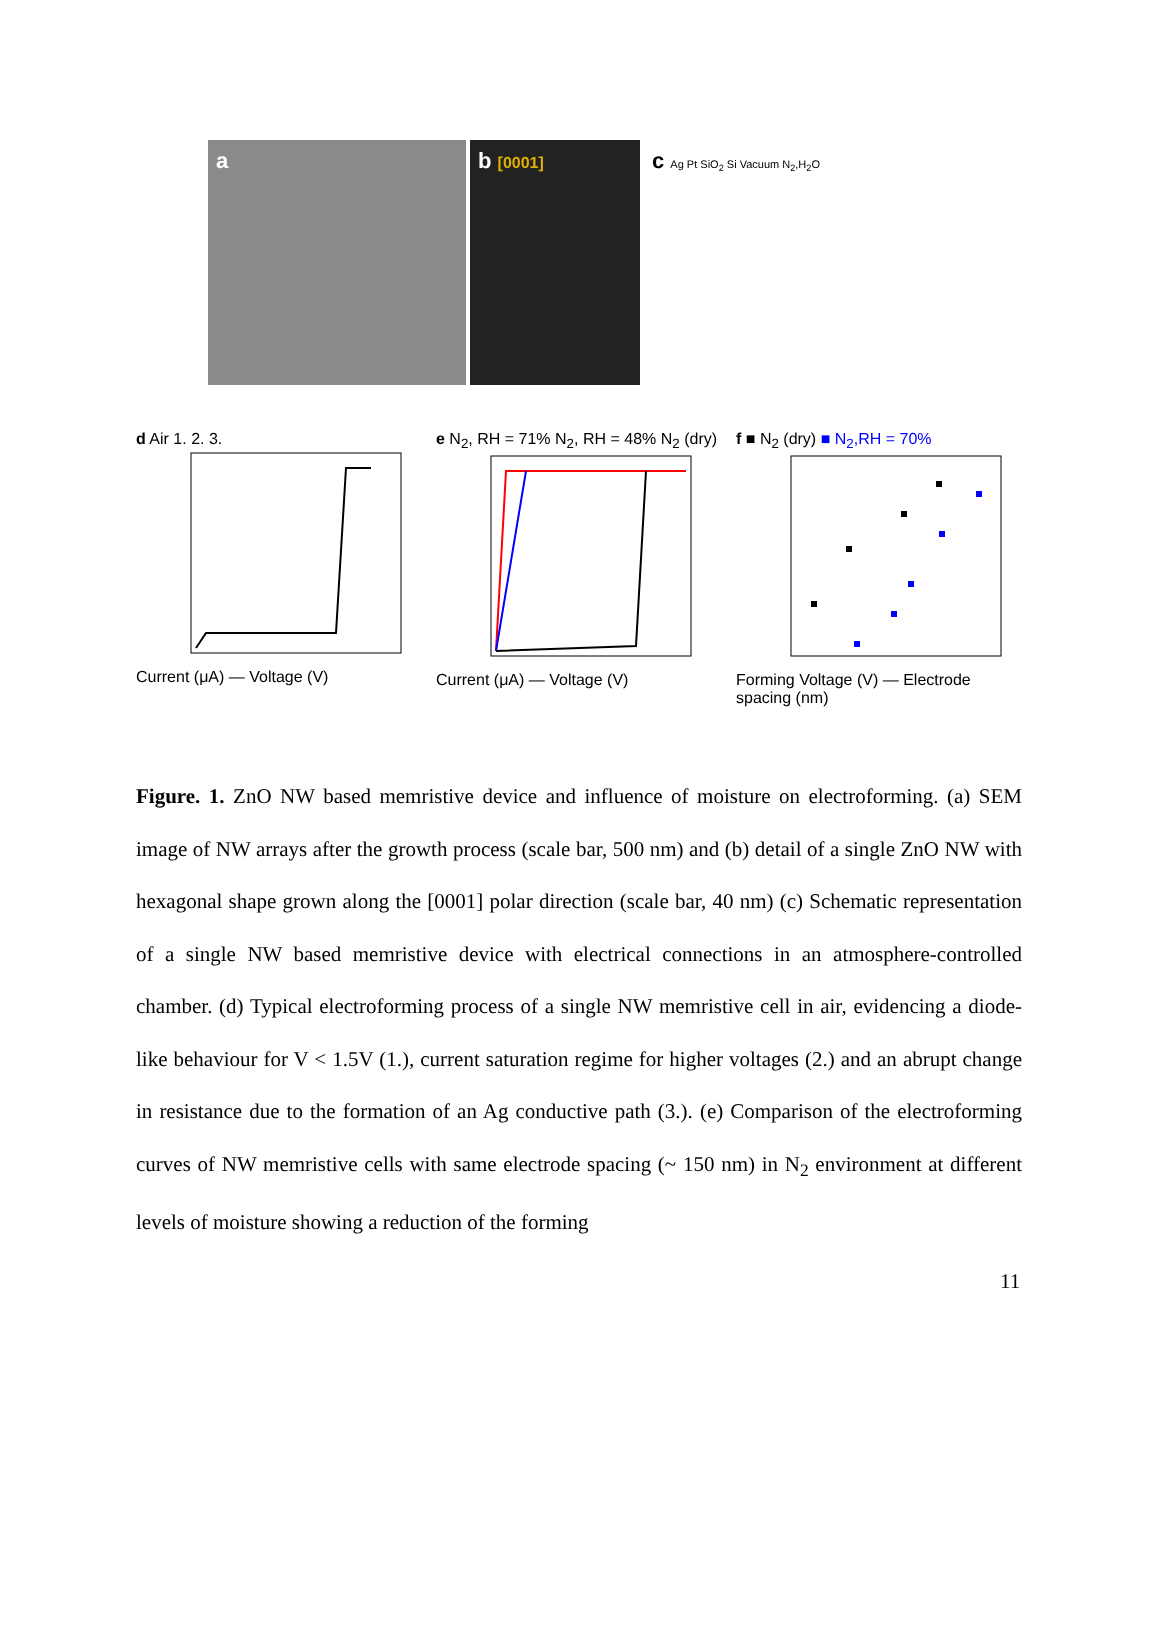a b [0001]
c Ag Pt SiO<sub>2</sub> Si Vacuum N<sub>2</sub>,H<sub>2</sub>O
d Air 1. 2. 3. Current (μA) — Voltage (V)
e N<sub>2</sub>, RH = 71% N<sub>2</sub>, RH = 48% N<sub>2</sub> (dry) Current (μA) — Voltage (V)
f ■ N<sub>2</sub> (dry) ■ N<sub>2</sub>,RH = 70% Forming Voltage (V) — Electrode spacing (nm)
Figure. 1. ZnO NW based memristive device and influence of moisture on electroforming. (a) SEM image of NW arrays after the growth process (scale bar, 500 nm) and (b) detail of a single ZnO NW with hexagonal shape grown along the [0001] polar direction (scale bar, 40 nm) (c) Schematic representation of a single NW based memristive device with electrical connections in an atmosphere-controlled chamber. (d) Typical electroforming process of a single NW memristive cell in air, evidencing a diode-like behaviour for V < 1.5V (1.), current saturation regime for higher voltages (2.) and an abrupt change in resistance due to the formation of an Ag conductive path (3.). (e) Comparison of the electroforming curves of NW memristive cells with same electrode spacing (~ 150 nm) in N<sub>2</sub> environment at different levels of moisture showing a reduction of the forming
11